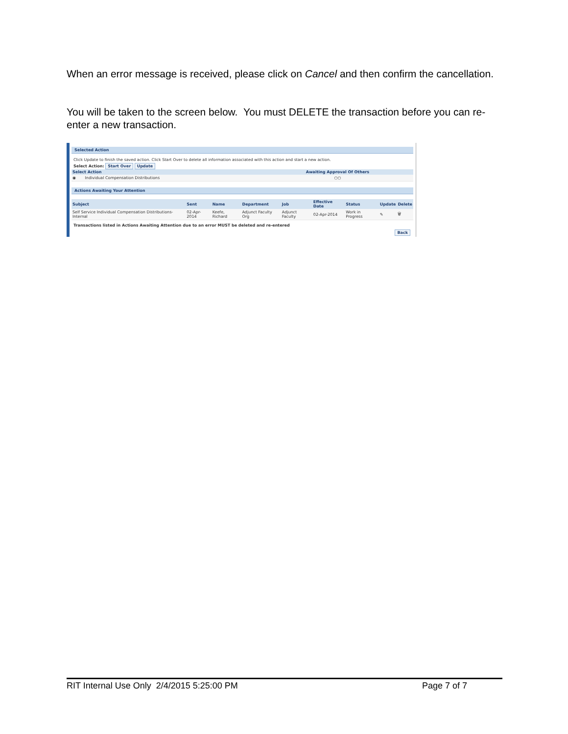When an error message is received, please click on Cancel and then confirm the cancellation.
You will be taken to the screen below. You must DELETE the transaction before you can re-enter a new transaction.
Selected Action
Click Update to finish the saved action. Click Start Over to delete all information associated with this action and start a new action.
Select Action: Start Over Update
| Select Action | | Awaiting Approval Of Others |
| --- | --- | --- |
| ◉ | Individual Compensation Distributions | ○○ |
Actions Awaiting Your Attention
| Subject | Sent | Name | Department | Job | Effective Date | Status | Update | Delete |
| --- | --- | --- | --- | --- | --- | --- | --- | --- |
| Self Service Individual Compensation Distributions-Internal | 02-Apr-2014 | Keefe, Richard | Adjunct Faculty Org | Adjunct Faculty | 02-Apr-2014 | Work in Progress | ✎ | 🗑 |
Transactions listed in Actions Awaiting Attention due to an error MUST be deleted and re-entered
Back
RIT Internal Use Only 2/4/2015 5:25:00 PM Page 7 of 7